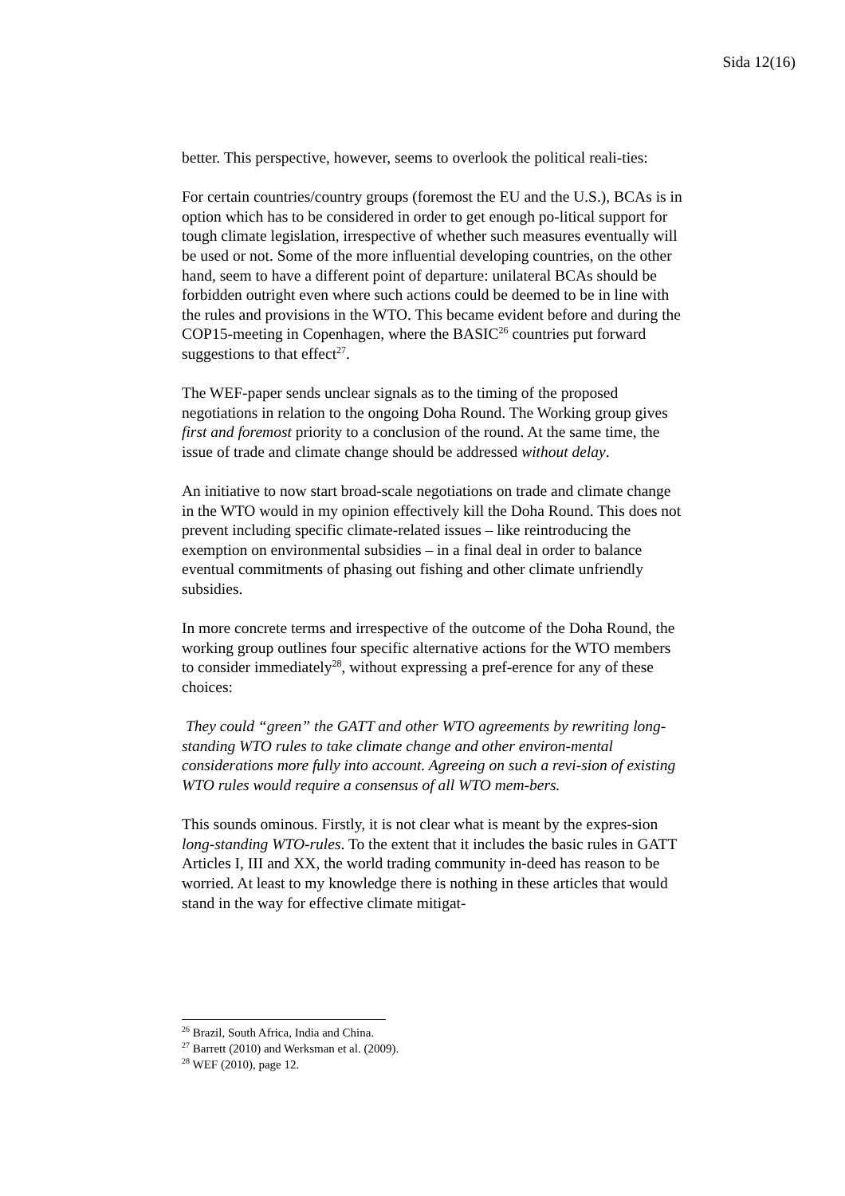Sida 12(16)
better. This perspective, however, seems to overlook the political reali-ties:
For certain countries/country groups (foremost the EU and the U.S.), BCAs is in option which has to be considered in order to get enough po-litical support for tough climate legislation, irrespective of whether such measures eventually will be used or not. Some of the more influential developing countries, on the other hand, seem to have a different point of departure: unilateral BCAs should be forbidden outright even where such actions could be deemed to be in line with the rules and provisions in the WTO. This became evident before and during the COP15-meeting in Copenhagen, where the BASIC<sup>26</sup> countries put forward suggestions to that effect<sup>27</sup>.
The WEF-paper sends unclear signals as to the timing of the proposed negotiations in relation to the ongoing Doha Round. The Working group gives first and foremost priority to a conclusion of the round. At the same time, the issue of trade and climate change should be addressed without delay.
An initiative to now start broad-scale negotiations on trade and climate change in the WTO would in my opinion effectively kill the Doha Round. This does not prevent including specific climate-related issues – like reintroducing the exemption on environmental subsidies – in a final deal in order to balance eventual commitments of phasing out fishing and other climate unfriendly subsidies.
In more concrete terms and irrespective of the outcome of the Doha Round, the working group outlines four specific alternative actions for the WTO members to consider immediately<sup>28</sup>, without expressing a pref-erence for any of these choices:
They could “green” the GATT and other WTO agreements by rewriting long-standing WTO rules to take climate change and other environ-mental considerations more fully into account. Agreeing on such a revi-sion of existing WTO rules would require a consensus of all WTO mem-bers.
This sounds ominous. Firstly, it is not clear what is meant by the expres-sion long-standing WTO-rules. To the extent that it includes the basic rules in GATT Articles I, III and XX, the world trading community in-deed has reason to be worried. At least to my knowledge there is nothing in these articles that would stand in the way for effective climate mitigat-
<sup>26</sup> Brazil, South Africa, India and China.
<sup>27</sup> Barrett (2010) and Werksman et al. (2009).
<sup>28</sup> WEF (2010), page 12.